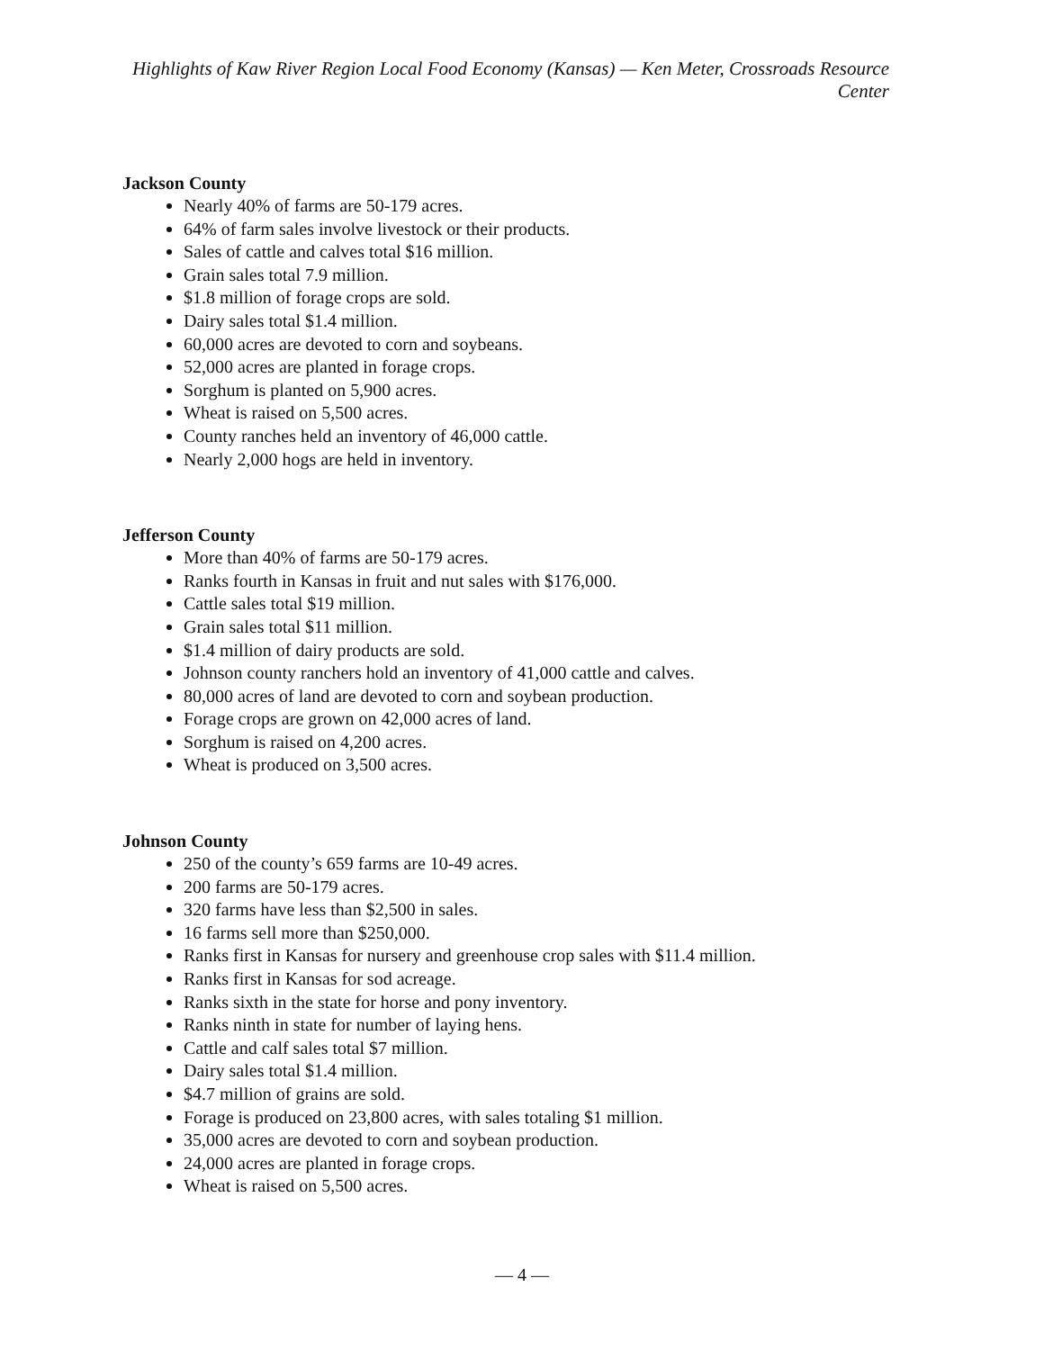Highlights of Kaw River Region Local Food Economy (Kansas) — Ken Meter, Crossroads Resource Center
Jackson County
Nearly 40% of farms are 50-179 acres.
64% of farm sales involve livestock or their products.
Sales of cattle and calves total $16 million.
Grain sales total 7.9 million.
$1.8 million of forage crops are sold.
Dairy sales total $1.4 million.
60,000 acres are devoted to corn and soybeans.
52,000 acres are planted in forage crops.
Sorghum is planted on 5,900 acres.
Wheat is raised on 5,500 acres.
County ranches held an inventory of 46,000 cattle.
Nearly 2,000 hogs are held in inventory.
Jefferson County
More than 40% of farms are 50-179 acres.
Ranks fourth in Kansas in fruit and nut sales with $176,000.
Cattle sales total $19 million.
Grain sales total $11 million.
$1.4 million of dairy products are sold.
Johnson county ranchers hold an inventory of 41,000 cattle and calves.
80,000 acres of land are devoted to corn and soybean production.
Forage crops are grown on 42,000 acres of land.
Sorghum is raised on 4,200 acres.
Wheat is produced on 3,500 acres.
Johnson County
250 of the county’s 659 farms are 10-49 acres.
200 farms are 50-179 acres.
320 farms have less than $2,500 in sales.
16 farms sell more than $250,000.
Ranks first in Kansas for nursery and greenhouse crop sales with $11.4 million.
Ranks first in Kansas for sod acreage.
Ranks sixth in the state for horse and pony inventory.
Ranks ninth in state for number of laying hens.
Cattle and calf sales total $7 million.
Dairy sales total $1.4 million.
$4.7 million of grains are sold.
Forage is produced on 23,800 acres, with sales totaling $1 million.
35,000 acres are devoted to corn and soybean production.
24,000 acres are planted in forage crops.
Wheat is raised on 5,500 acres.
— 4 —